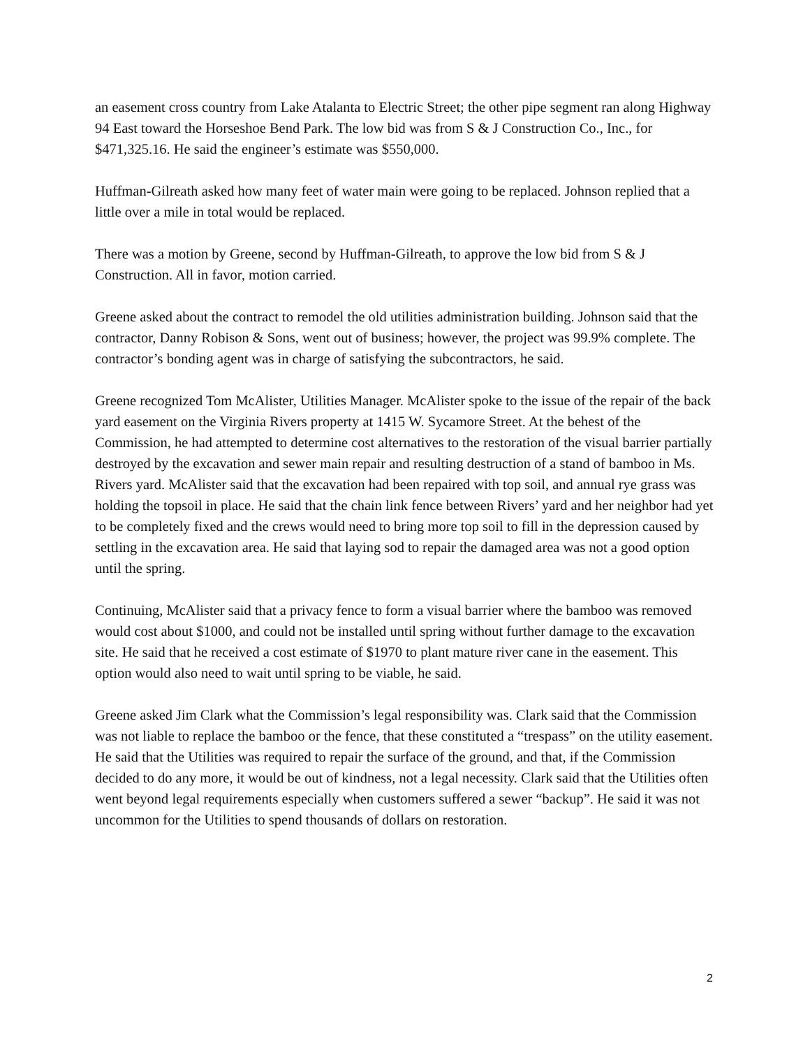an easement cross country from Lake Atalanta to Electric Street; the other pipe segment ran along Highway 94 East toward the Horseshoe Bend Park. The low bid was from S & J Construction Co., Inc., for $471,325.16. He said the engineer’s estimate was $550,000.
Huffman-Gilreath asked how many feet of water main were going to be replaced. Johnson replied that a little over a mile in total would be replaced.
There was a motion by Greene, second by Huffman-Gilreath, to approve the low bid from S & J Construction. All in favor, motion carried.
Greene asked about the contract to remodel the old utilities administration building. Johnson said that the contractor, Danny Robison & Sons, went out of business; however, the project was 99.9% complete. The contractor’s bonding agent was in charge of satisfying the subcontractors, he said.
Greene recognized Tom McAlister, Utilities Manager. McAlister spoke to the issue of the repair of the back yard easement on the Virginia Rivers property at 1415 W. Sycamore Street. At the behest of the Commission, he had attempted to determine cost alternatives to the restoration of the visual barrier partially destroyed by the excavation and sewer main repair and resulting destruction of a stand of bamboo in Ms. Rivers yard. McAlister said that the excavation had been repaired with top soil, and annual rye grass was holding the topsoil in place. He said that the chain link fence between Rivers’ yard and her neighbor had yet to be completely fixed and the crews would need to bring more top soil to fill in the depression caused by settling in the excavation area. He said that laying sod to repair the damaged area was not a good option until the spring.
Continuing, McAlister said that a privacy fence to form a visual barrier where the bamboo was removed would cost about $1000, and could not be installed until spring without further damage to the excavation site. He said that he received a cost estimate of $1970 to plant mature river cane in the easement. This option would also need to wait until spring to be viable, he said.
Greene asked Jim Clark what the Commission’s legal responsibility was. Clark said that the Commission was not liable to replace the bamboo or the fence, that these constituted a “trespass” on the utility easement. He said that the Utilities was required to repair the surface of the ground, and that, if the Commission decided to do any more, it would be out of kindness, not a legal necessity. Clark said that the Utilities often went beyond legal requirements especially when customers suffered a sewer “backup”. He said it was not uncommon for the Utilities to spend thousands of dollars on restoration.
2